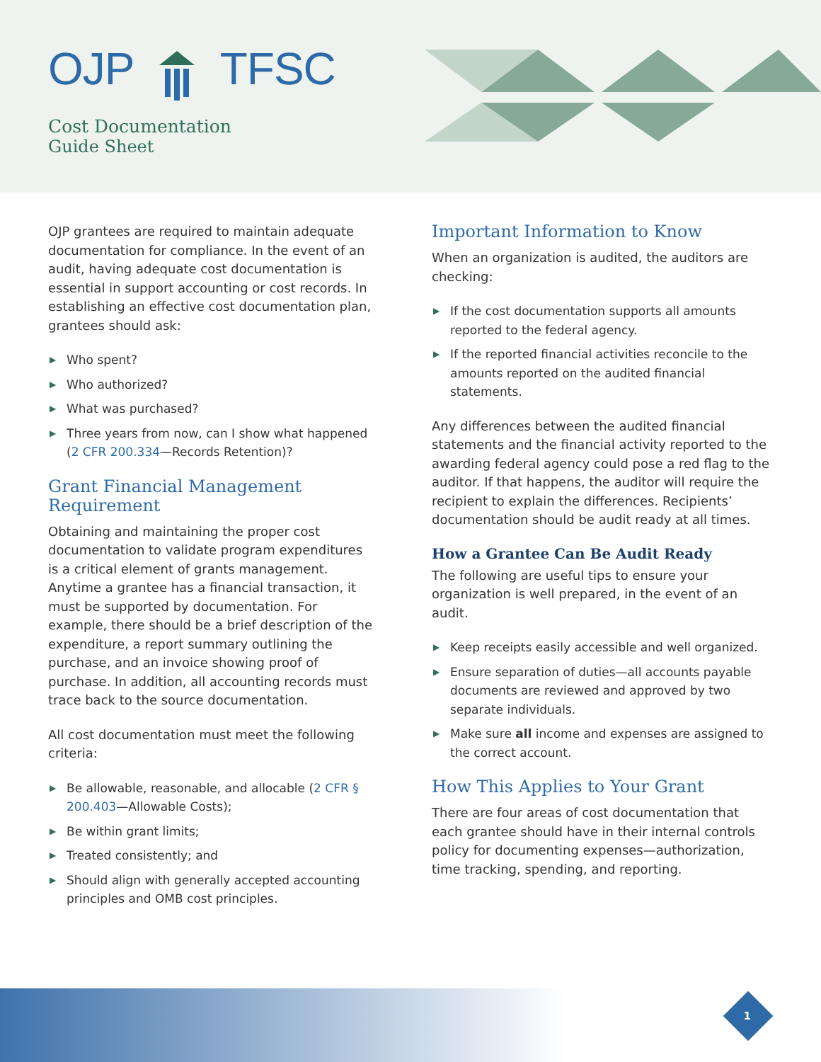OJP TFSC
Cost Documentation
Guide Sheet
OJP grantees are required to maintain adequate documentation for compliance. In the event of an audit, having adequate cost documentation is essential in support accounting or cost records. In establishing an effective cost documentation plan, grantees should ask:
▶ Who spent?
▶ Who authorized?
▶ What was purchased?
▶ Three years from now, can I show what happened (2 CFR 200.334—Records Retention)?
Grant Financial Management Requirement
Obtaining and maintaining the proper cost documentation to validate program expenditures is a critical element of grants management. Anytime a grantee has a financial transaction, it must be supported by documentation. For example, there should be a brief description of the expenditure, a report summary outlining the purchase, and an invoice showing proof of purchase. In addition, all accounting records must trace back to the source documentation.
All cost documentation must meet the following criteria:
▶ Be allowable, reasonable, and allocable (2 CFR § 200.403—Allowable Costs);
▶ Be within grant limits;
▶ Treated consistently; and
▶ Should align with generally accepted accounting principles and OMB cost principles.
Important Information to Know
When an organization is audited, the auditors are checking:
▶ If the cost documentation supports all amounts reported to the federal agency.
▶ If the reported financial activities reconcile to the amounts reported on the audited financial statements.
Any differences between the audited financial statements and the financial activity reported to the awarding federal agency could pose a red flag to the auditor. If that happens, the auditor will require the recipient to explain the differences. Recipients’ documentation should be audit ready at all times.
How a Grantee Can Be Audit Ready
The following are useful tips to ensure your organization is well prepared, in the event of an audit.
▶ Keep receipts easily accessible and well organized.
▶ Ensure separation of duties—all accounts payable documents are reviewed and approved by two separate individuals.
▶ Make sure all income and expenses are assigned to the correct account.
How This Applies to Your Grant
There are four areas of cost documentation that each grantee should have in their internal controls policy for documenting expenses—authorization, time tracking, spending, and reporting.
1